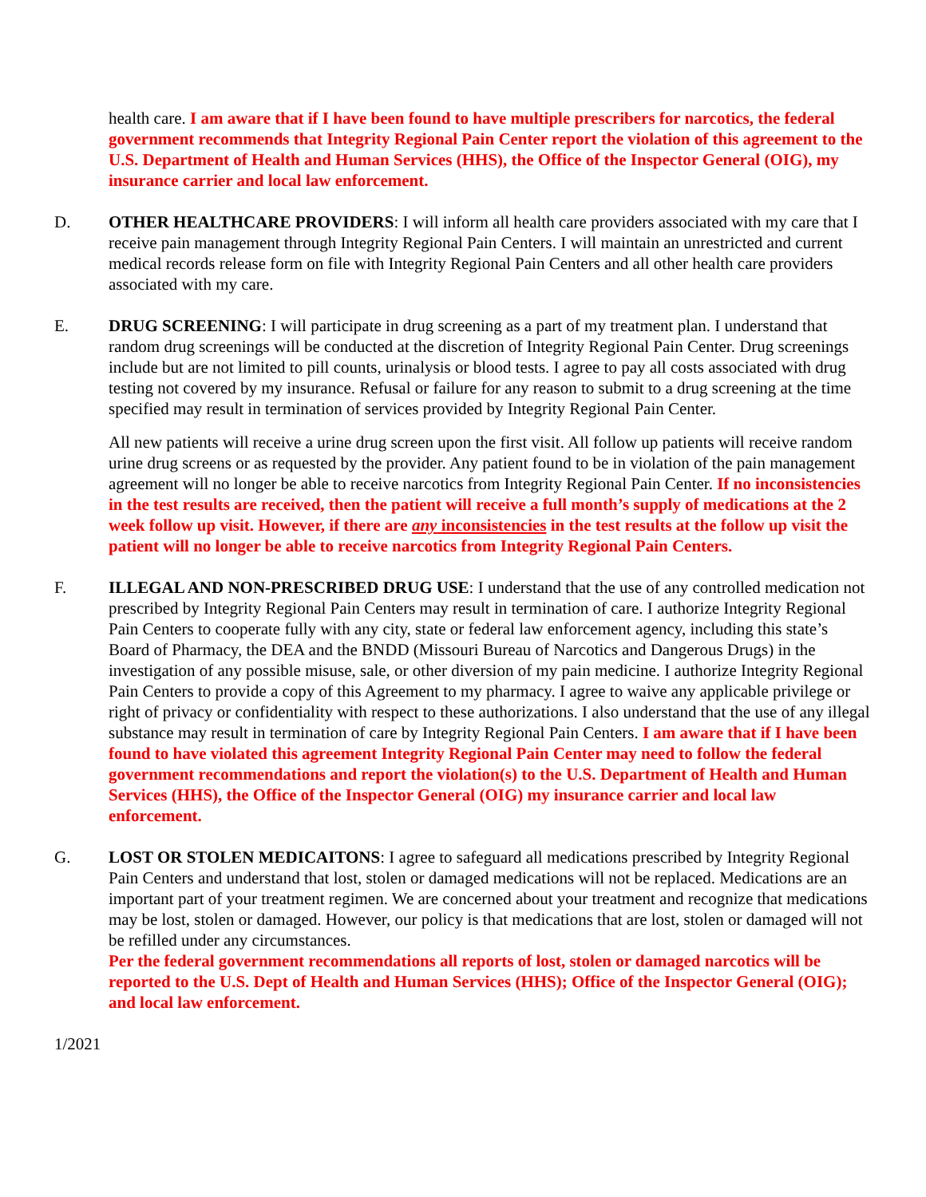health care. I am aware that if I have been found to have multiple prescribers for narcotics, the federal government recommends that Integrity Regional Pain Center report the violation of this agreement to the U.S. Department of Health and Human Services (HHS), the Office of the Inspector General (OIG), my insurance carrier and local law enforcement.
D. OTHER HEALTHCARE PROVIDERS: I will inform all health care providers associated with my care that I receive pain management through Integrity Regional Pain Centers. I will maintain an unrestricted and current medical records release form on file with Integrity Regional Pain Centers and all other health care providers associated with my care.
E. DRUG SCREENING: I will participate in drug screening as a part of my treatment plan. I understand that random drug screenings will be conducted at the discretion of Integrity Regional Pain Center. Drug screenings include but are not limited to pill counts, urinalysis or blood tests. I agree to pay all costs associated with drug testing not covered by my insurance. Refusal or failure for any reason to submit to a drug screening at the time specified may result in termination of services provided by Integrity Regional Pain Center.
All new patients will receive a urine drug screen upon the first visit. All follow up patients will receive random urine drug screens or as requested by the provider. Any patient found to be in violation of the pain management agreement will no longer be able to receive narcotics from Integrity Regional Pain Center. If no inconsistencies in the test results are received, then the patient will receive a full month’s supply of medications at the 2 week follow up visit. However, if there are any inconsistencies in the test results at the follow up visit the patient will no longer be able to receive narcotics from Integrity Regional Pain Centers.
F. ILLEGAL AND NON-PRESCRIBED DRUG USE: I understand that the use of any controlled medication not prescribed by Integrity Regional Pain Centers may result in termination of care. I authorize Integrity Regional Pain Centers to cooperate fully with any city, state or federal law enforcement agency, including this state’s Board of Pharmacy, the DEA and the BNDD (Missouri Bureau of Narcotics and Dangerous Drugs) in the investigation of any possible misuse, sale, or other diversion of my pain medicine. I authorize Integrity Regional Pain Centers to provide a copy of this Agreement to my pharmacy. I agree to waive any applicable privilege or right of privacy or confidentiality with respect to these authorizations. I also understand that the use of any illegal substance may result in termination of care by Integrity Regional Pain Centers. I am aware that if I have been found to have violated this agreement Integrity Regional Pain Center may need to follow the federal government recommendations and report the violation(s) to the U.S. Department of Health and Human Services (HHS), the Office of the Inspector General (OIG) my insurance carrier and local law enforcement.
G. LOST OR STOLEN MEDICAITONS: I agree to safeguard all medications prescribed by Integrity Regional Pain Centers and understand that lost, stolen or damaged medications will not be replaced. Medications are an important part of your treatment regimen. We are concerned about your treatment and recognize that medications may be lost, stolen or damaged. However, our policy is that medications that are lost, stolen or damaged will not be refilled under any circumstances.
Per the federal government recommendations all reports of lost, stolen or damaged narcotics will be reported to the U.S. Dept of Health and Human Services (HHS); Office of the Inspector General (OIG); and local law enforcement.
1/2021